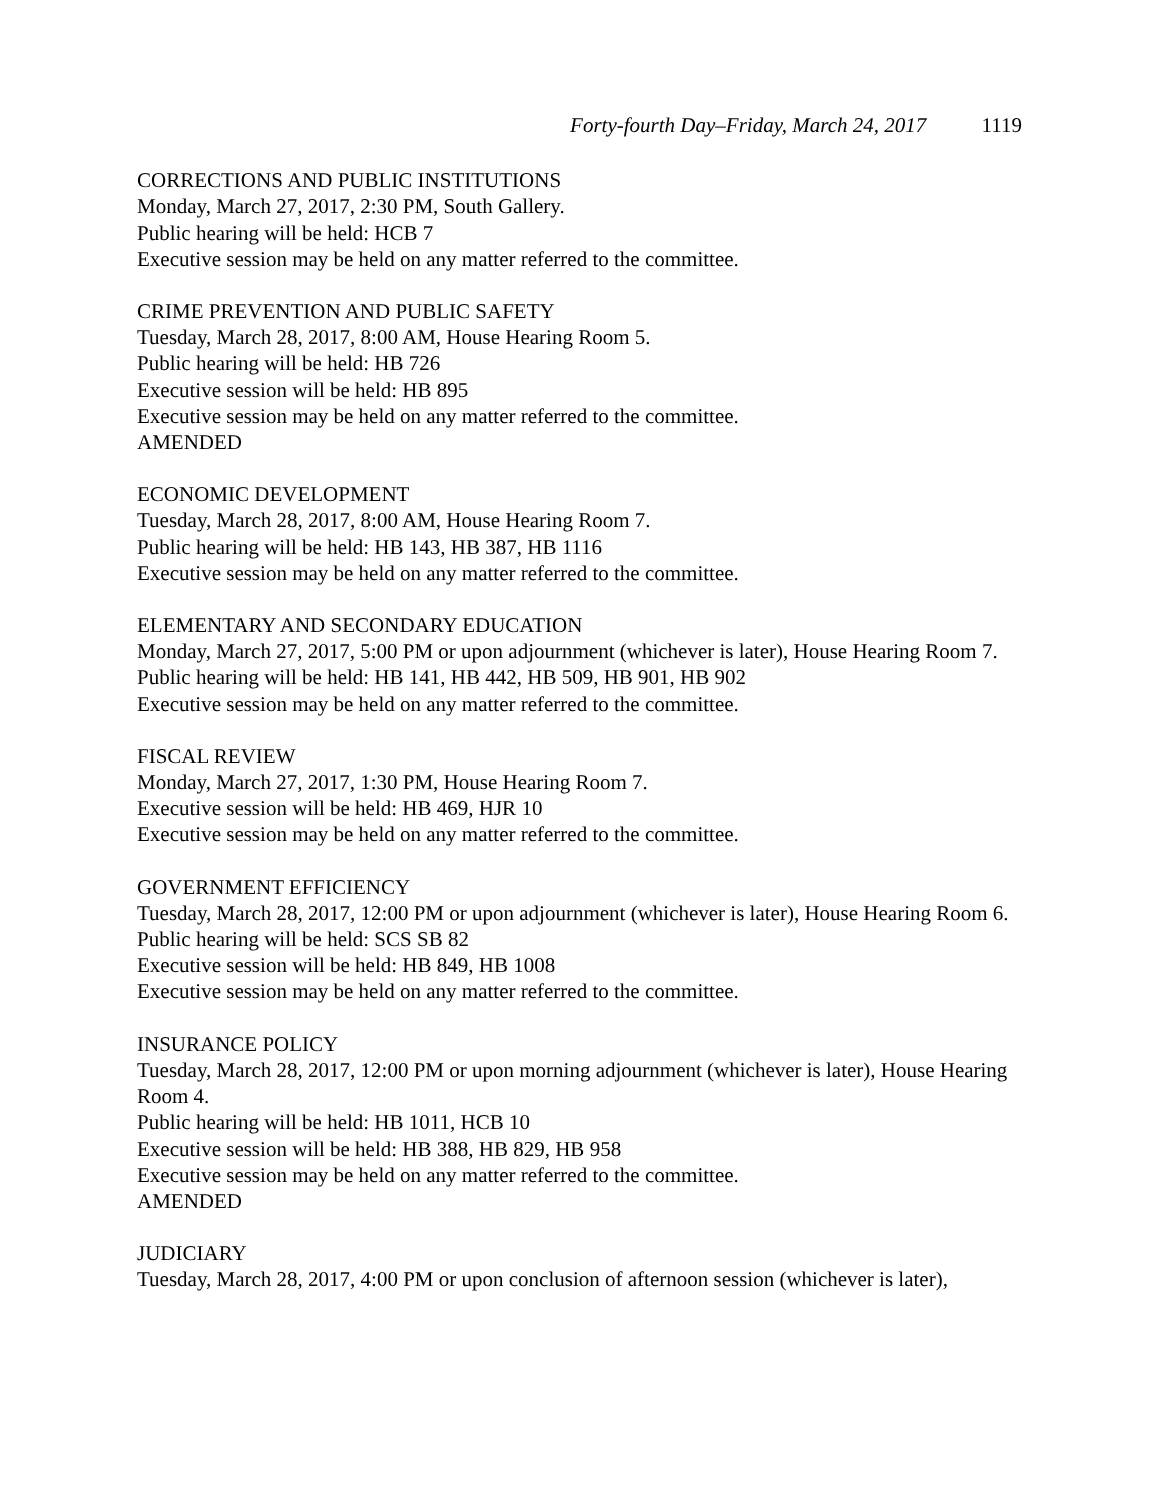Forty-fourth Day–Friday, March 24, 2017 1119
CORRECTIONS AND PUBLIC INSTITUTIONS
Monday, March 27, 2017, 2:30 PM, South Gallery.
Public hearing will be held: HCB 7
Executive session may be held on any matter referred to the committee.
CRIME PREVENTION AND PUBLIC SAFETY
Tuesday, March 28, 2017, 8:00 AM, House Hearing Room 5.
Public hearing will be held: HB 726
Executive session will be held: HB 895
Executive session may be held on any matter referred to the committee.
AMENDED
ECONOMIC DEVELOPMENT
Tuesday, March 28, 2017, 8:00 AM, House Hearing Room 7.
Public hearing will be held: HB 143, HB 387, HB 1116
Executive session may be held on any matter referred to the committee.
ELEMENTARY AND SECONDARY EDUCATION
Monday, March 27, 2017, 5:00 PM or upon adjournment (whichever is later), House Hearing Room 7.
Public hearing will be held: HB 141, HB 442, HB 509, HB 901, HB 902
Executive session may be held on any matter referred to the committee.
FISCAL REVIEW
Monday, March 27, 2017, 1:30 PM, House Hearing Room 7.
Executive session will be held: HB 469, HJR 10
Executive session may be held on any matter referred to the committee.
GOVERNMENT EFFICIENCY
Tuesday, March 28, 2017, 12:00 PM or upon adjournment (whichever is later), House Hearing Room 6.
Public hearing will be held: SCS SB 82
Executive session will be held: HB 849, HB 1008
Executive session may be held on any matter referred to the committee.
INSURANCE POLICY
Tuesday, March 28, 2017, 12:00 PM or upon morning adjournment (whichever is later), House Hearing Room 4.
Public hearing will be held: HB 1011, HCB 10
Executive session will be held: HB 388, HB 829, HB 958
Executive session may be held on any matter referred to the committee.
AMENDED
JUDICIARY
Tuesday, March 28, 2017, 4:00 PM or upon conclusion of afternoon session (whichever is later),